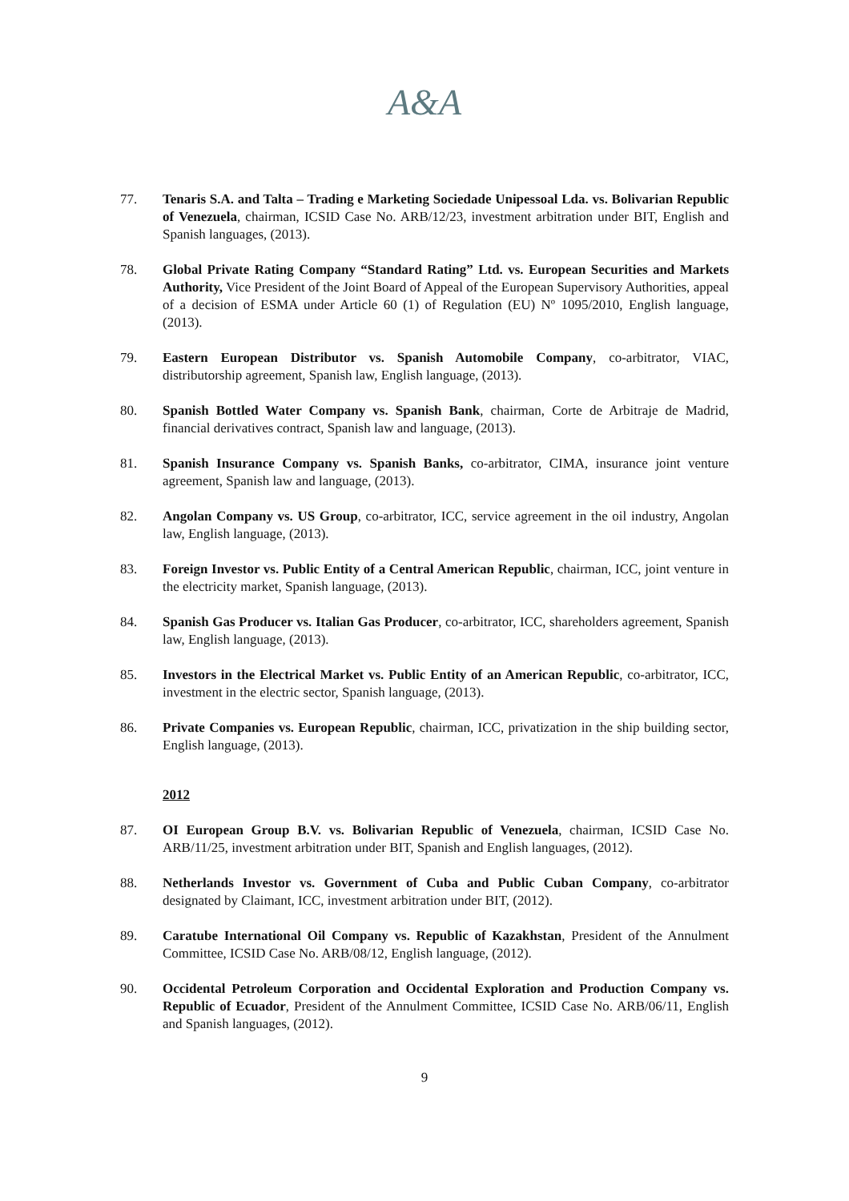A&A
77. Tenaris S.A. and Talta – Trading e Marketing Sociedade Unipessoal Lda. vs. Bolivarian Republic of Venezuela, chairman, ICSID Case No. ARB/12/23, investment arbitration under BIT, English and Spanish languages, (2013).
78. Global Private Rating Company “Standard Rating” Ltd. vs. European Securities and Markets Authority, Vice President of the Joint Board of Appeal of the European Supervisory Authorities, appeal of a decision of ESMA under Article 60 (1) of Regulation (EU) Nº 1095/2010, English language, (2013).
79. Eastern European Distributor vs. Spanish Automobile Company, co-arbitrator, VIAC, distributorship agreement, Spanish law, English language, (2013).
80. Spanish Bottled Water Company vs. Spanish Bank, chairman, Corte de Arbitraje de Madrid, financial derivatives contract, Spanish law and language, (2013).
81. Spanish Insurance Company vs. Spanish Banks, co-arbitrator, CIMA, insurance joint venture agreement, Spanish law and language, (2013).
82. Angolan Company vs. US Group, co-arbitrator, ICC, service agreement in the oil industry, Angolan law, English language, (2013).
83. Foreign Investor vs. Public Entity of a Central American Republic, chairman, ICC, joint venture in the electricity market, Spanish language, (2013).
84. Spanish Gas Producer vs. Italian Gas Producer, co-arbitrator, ICC, shareholders agreement, Spanish law, English language, (2013).
85. Investors in the Electrical Market vs. Public Entity of an American Republic, co-arbitrator, ICC, investment in the electric sector, Spanish language, (2013).
86. Private Companies vs. European Republic, chairman, ICC, privatization in the ship building sector, English language, (2013).
2012
87. OI European Group B.V. vs. Bolivarian Republic of Venezuela, chairman, ICSID Case No. ARB/11/25, investment arbitration under BIT, Spanish and English languages, (2012).
88. Netherlands Investor vs. Government of Cuba and Public Cuban Company, co-arbitrator designated by Claimant, ICC, investment arbitration under BIT, (2012).
89. Caratube International Oil Company vs. Republic of Kazakhstan, President of the Annulment Committee, ICSID Case No. ARB/08/12, English language, (2012).
90. Occidental Petroleum Corporation and Occidental Exploration and Production Company vs. Republic of Ecuador, President of the Annulment Committee, ICSID Case No. ARB/06/11, English and Spanish languages, (2012).
9